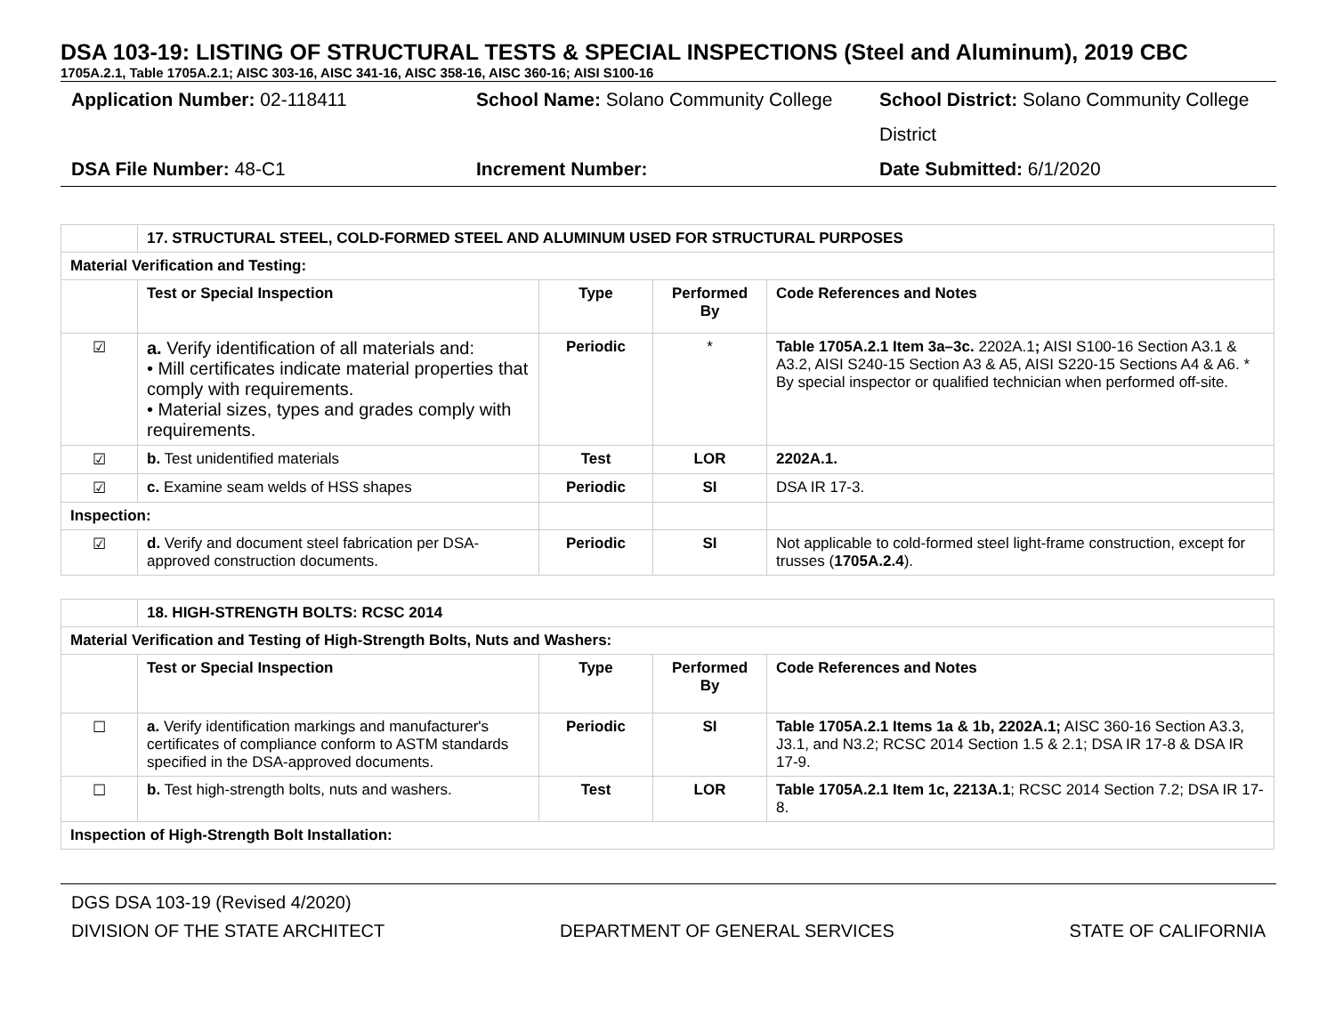DSA 103-19: LISTING OF STRUCTURAL TESTS & SPECIAL INSPECTIONS (Steel and Aluminum), 2019 CBC
1705A.2.1, Table 1705A.2.1; AISC 303-16, AISC 341-16, AISC 358-16, AISC 360-16; AISI S100-16
Application Number: 02-118411
School Name: Solano Community College
School District: Solano Community College District
DSA File Number: 48-C1
Increment Number:
Date Submitted: 6/1/2020
| | 17. STRUCTURAL STEEL, COLD-FORMED STEEL AND ALUMINUM USED FOR STRUCTURAL PURPOSES | | | |
| Material Verification and Testing: | | | | |
| | Test or Special Inspection | Type | Performed By | Code References and Notes |
| ☑ | a. Verify identification of all materials and: • Mill certificates indicate material properties that comply with requirements. • Material sizes, types and grades comply with requirements. | Periodic | * | Table 1705A.2.1 Item 3a–3c. 2202A.1 ; AISI S100-16 Section A3.1 & A3.2, AISI S240-15 Section A3 & A5, AISI S220-15 Sections A4 & A6. * By special inspector or qualified technician when performed off-site. |
| ☑ | b. Test unidentified materials | Test | LOR | 2202A.1. |
| ☑ | c. Examine seam welds of HSS shapes | Periodic | SI | DSA IR 17-3. |
| Inspection: | | | | |
| ☑ | d. Verify and document steel fabrication per DSA-approved construction documents. | Periodic | SI | Not applicable to cold-formed steel light-frame construction, except for trusses ( 1705A.2.4 ). |
| | 18. HIGH-STRENGTH BOLTS: RCSC 2014 | | | |
| Material Verification and Testing of High-Strength Bolts, Nuts and Washers: | | | | |
| | Test or Special Inspection | Type | Performed By | Code References and Notes |
| ☐ | a. Verify identification markings and manufacturer's certificates of compliance conform to ASTM standards specified in the DSA-approved documents. | Periodic | SI | Table 1705A.2.1 Items 1a & 1b, 2202A.1; AISC 360-16 Section A3.3, J3.1, and N3.2; RCSC 2014 Section 1.5 & 2.1; DSA IR 17-8 & DSA IR 17-9. |
| ☐ | b. Test high-strength bolts, nuts and washers. | Test | LOR | Table 1705A.2.1 Item 1c, 2213A.1 ; RCSC 2014 Section 7.2; DSA IR 17-8. |
| Inspection of High-Strength Bolt Installation: | | | | |
DGS DSA 103-19 (Revised 4/2020)
DIVISION OF THE STATE ARCHITECT DEPARTMENT OF GENERAL SERVICES STATE OF CALIFORNIA